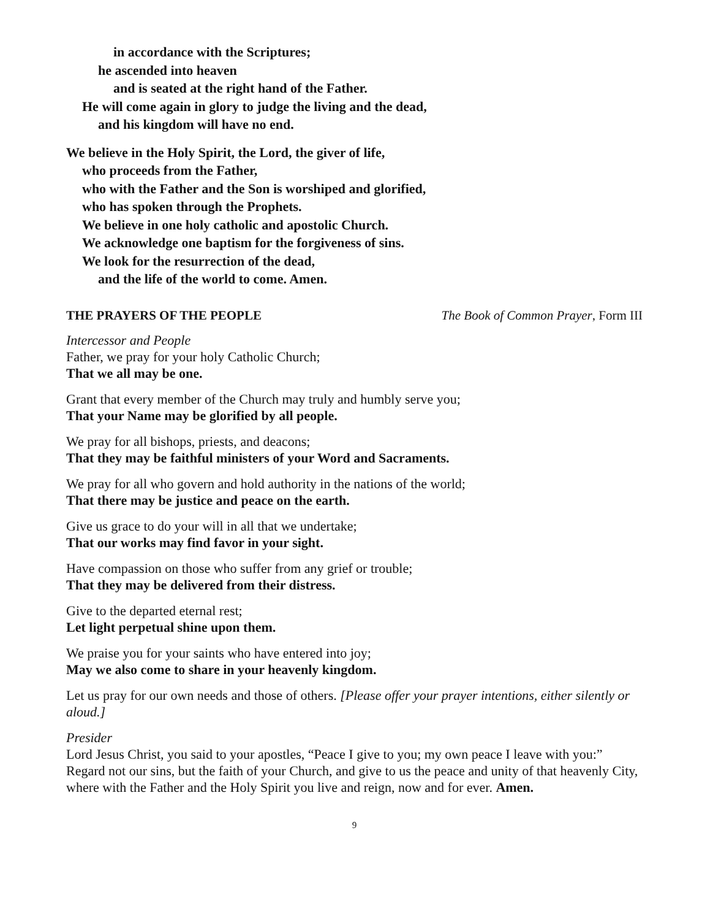in accordance with the Scriptures;
he ascended into heaven
and is seated at the right hand of the Father.
He will come again in glory to judge the living and the dead,
and his kingdom will have no end.
We believe in the Holy Spirit, the Lord, the giver of life,
who proceeds from the Father,
who with the Father and the Son is worshiped and glorified,
who has spoken through the Prophets.
We believe in one holy catholic and apostolic Church.
We acknowledge one baptism for the forgiveness of sins.
We look for the resurrection of the dead,
and the life of the world to come. Amen.
THE PRAYERS OF THE PEOPLE The Book of Common Prayer, Form III
Intercessor and People
Father, we pray for your holy Catholic Church;
That we all may be one.
Grant that every member of the Church may truly and humbly serve you;
That your Name may be glorified by all people.
We pray for all bishops, priests, and deacons;
That they may be faithful ministers of your Word and Sacraments.
We pray for all who govern and hold authority in the nations of the world;
That there may be justice and peace on the earth.
Give us grace to do your will in all that we undertake;
That our works may find favor in your sight.
Have compassion on those who suffer from any grief or trouble;
That they may be delivered from their distress.
Give to the departed eternal rest;
Let light perpetual shine upon them.
We praise you for your saints who have entered into joy;
May we also come to share in your heavenly kingdom.
Let us pray for our own needs and those of others. [Please offer your prayer intentions, either silently or aloud.]
Presider
Lord Jesus Christ, you said to your apostles, “Peace I give to you; my own peace I leave with you:” Regard not our sins, but the faith of your Church, and give to us the peace and unity of that heavenly City, where with the Father and the Holy Spirit you live and reign, now and for ever. Amen.
9